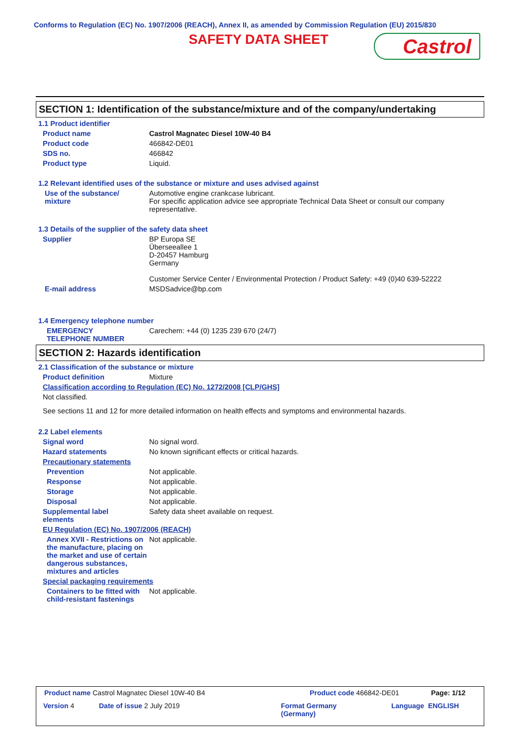Conforms to Regulation (EC) No. 1907/2006 (REACH), Annex II, as amended by Commission Regulation (EU) 2015/830
SAFETY DATA SHEET
Castrol
SECTION 1: Identification of the substance/mixture and of the company/undertaking
1.1 Product identifier
Product name Castrol Magnatec Diesel 10W-40 B4
Product code 466842-DE01
SDS no. 466842
Product type Liquid.
1.2 Relevant identified uses of the substance or mixture and uses advised against
Use of the substance/
mixture
Automotive engine crankcase lubricant.
For specific application advice see appropriate Technical Data Sheet or consult our company representative.
1.3 Details of the supplier of the safety data sheet
Supplier BP Europa SE
Überseeallee 1
D-20457 Hamburg
Germany
Customer Service Center / Environmental Protection / Product Safety: +49 (0)40 639-52222
E-mail address MSDSadvice@bp.com
1.4 Emergency telephone number
EMERGENCY
TELEPHONE NUMBER
Carechem: +44 (0) 1235 239 670 (24/7)
SECTION 2: Hazards identification
2.1 Classification of the substance or mixture
Product definition Mixture
Classification according to Regulation (EC) No. 1272/2008 [CLP/GHS]
Not classified.
See sections 11 and 12 for more detailed information on health effects and symptoms and environmental hazards.
2.2 Label elements
Signal word No signal word.
Hazard statements No known significant effects or critical hazards.
Precautionary statements
Prevention Not applicable.
Response Not applicable.
Storage Not applicable.
Disposal Not applicable.
Supplemental label
elements
Safety data sheet available on request.
EU Regulation (EC) No. 1907/2006 (REACH)
Annex XVII - Restrictions on the manufacture, placing on the market and use of certain dangerous substances, mixtures and articles
Not applicable.
Special packaging requirements
Containers to be fitted with child-resistant fastenings
Not applicable.
Product name Castrol Magnatec Diesel 10W-40 B4 Product code 466842-DE01 Page: 1/12
Version 4 Date of issue 2 July 2019 Format Germany
(Germany)
Language ENGLISH